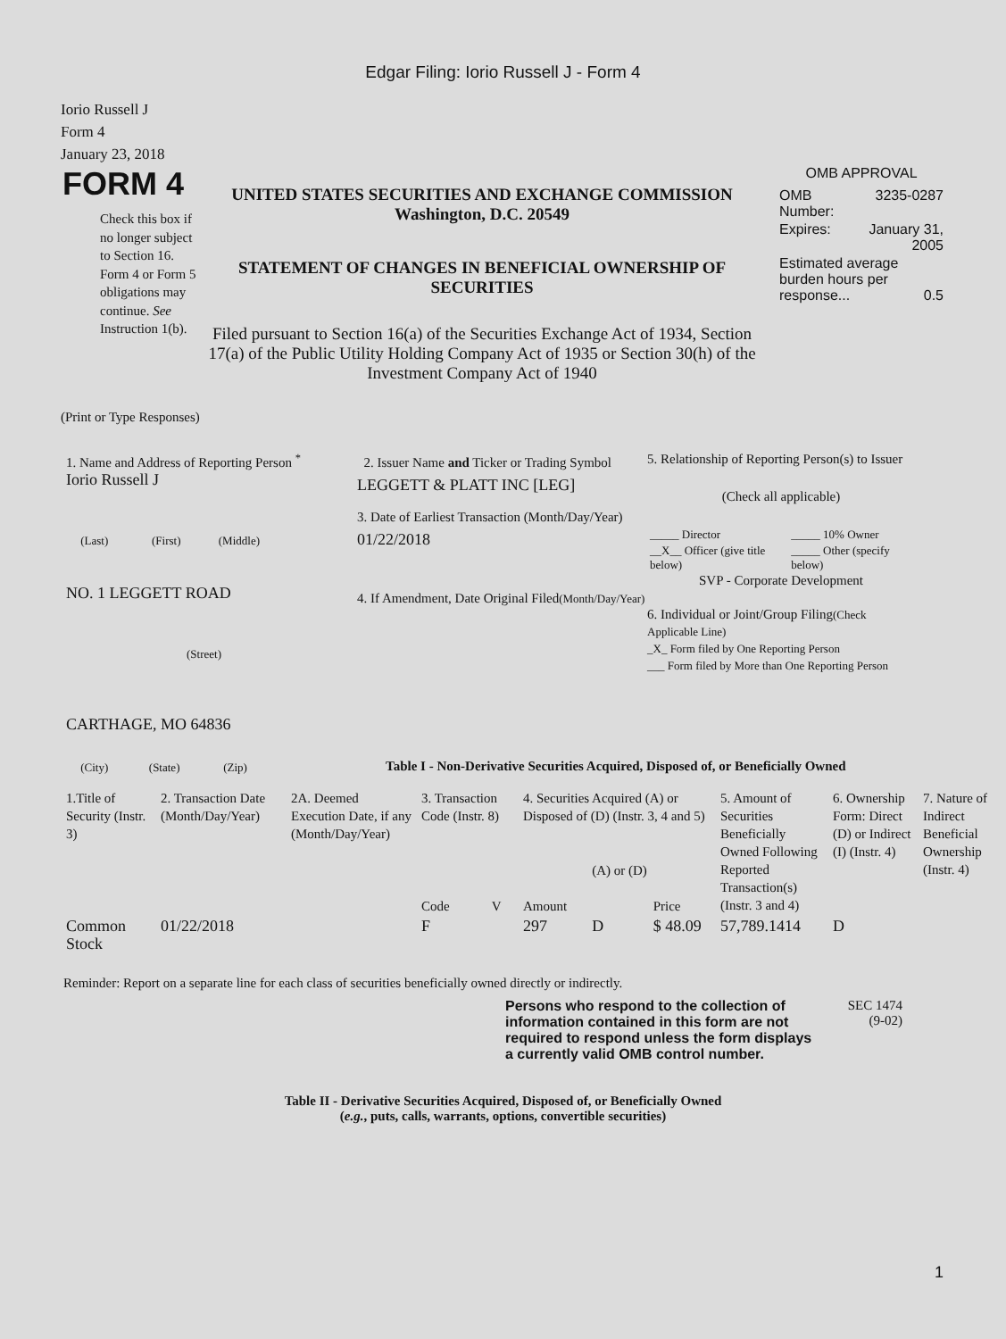Edgar Filing: Iorio Russell J - Form 4
Iorio Russell J
Form 4
January 23, 2018
FORM 4
Check this box if no longer subject to Section 16. Form 4 or Form 5 obligations may continue. See Instruction 1(b).
UNITED STATES SECURITIES AND EXCHANGE COMMISSION
Washington, D.C. 20549
STATEMENT OF CHANGES IN BENEFICIAL OWNERSHIP OF SECURITIES
Filed pursuant to Section 16(a) of the Securities Exchange Act of 1934, Section 17(a) of the Public Utility Holding Company Act of 1935 or Section 30(h) of the Investment Company Act of 1940
OMB APPROVAL
| OMB Number: | 3235-0287 |
| Expires: | January 31, 2005 |
| Estimated average burden hours per response... 0.5 | |
(Print or Type Responses)
1. Name and Address of Reporting Person <sup>*</sup>
Iorio Russell J
(Last) (First) (Middle)
NO. 1 LEGGETT ROAD
(Street)
CARTHAGE, MO 64836
(City) (State) (Zip)
2. Issuer Name and Ticker or Trading Symbol
LEGGETT & PLATT INC [LEG]
3. Date of Earliest Transaction (Month/Day/Year)
01/22/2018
4. If Amendment, Date Original Filed(Month/Day/Year)
5. Relationship of Reporting Person(s) to Issuer
(Check all applicable)
| _____ Director | _____ 10% Owner |
| __X__ Officer (give title below) | _____ Other (specify below) |
SVP - Corporate Development
6. Individual or Joint/Group Filing(Check Applicable Line)
_X_ Form filed by One Reporting Person
___ Form filed by More than One Reporting Person
Table I - Non-Derivative Securities Acquired, Disposed of, or Beneficially Owned
| 1.Title of Security (Instr. 3) | 2. Transaction Date (Month/Day/Year) | 2A. Deemed Execution Date, if any (Month/Day/Year) | 3. Transaction Code (Instr. 8) | | 4. Securities Acquired (A) or Disposed of (D) (Instr. 3, 4 and 5) | | | 5. Amount of Securities Beneficially Owned Following Reported Transaction(s) (Instr. 3 and 4) | 6. Ownership Form: Direct (D) or Indirect (I) (Instr. 4) | 7. Nature of Indirect Beneficial Ownership (Instr. 4) |
| --- | --- | --- | --- | --- | --- | --- | --- | --- | --- | --- |
| | | | Code | V | Amount | (A) or (D) | Price | | | |
| Common Stock | 01/22/2018 | | F | | 297 | D | $ 48.09 | 57,789.1414 | D | |
Reminder: Report on a separate line for each class of securities beneficially owned directly or indirectly.
Persons who respond to the collection of information contained in this form are not required to respond unless the form displays a currently valid OMB control number.
SEC 1474
(9-02)
Table II - Derivative Securities Acquired, Disposed of, or Beneficially Owned
(e.g., puts, calls, warrants, options, convertible securities)
1